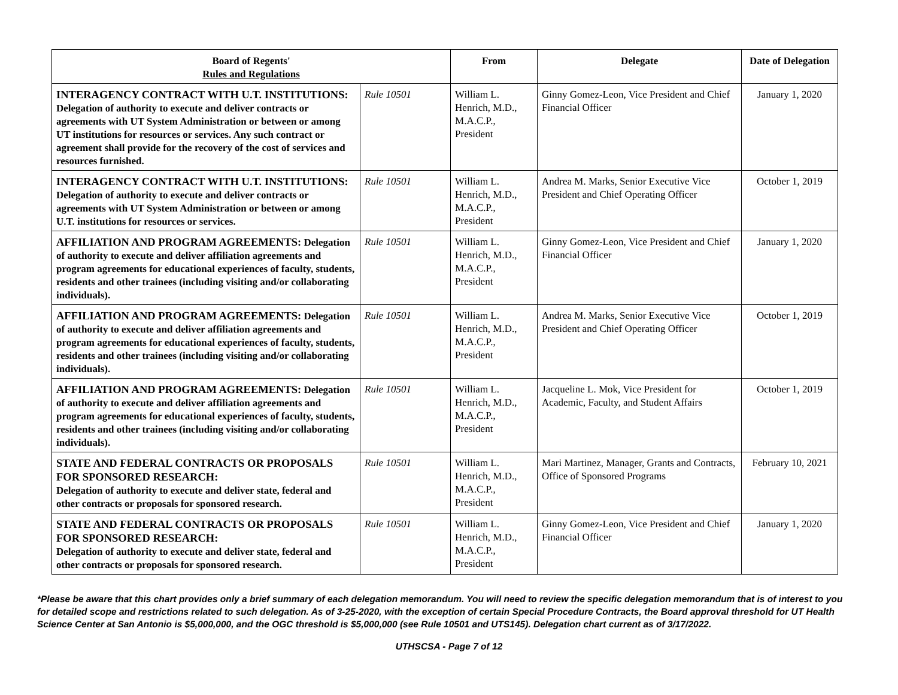| Board of Regents' Rules and Regulations | | From | Delegate | Date of Delegation |
| --- | --- | --- | --- | --- |
| INTERAGENCY CONTRACT WITH U.T. INSTITUTIONS: Delegation of authority to execute and deliver contracts or agreements with UT System Administration or between or among UT institutions for resources or services. Any such contract or agreement shall provide for the recovery of the cost of services and resources furnished. | Rule 10501 | William L. Henrich, M.D., M.A.C.P., President | Ginny Gomez-Leon, Vice President and Chief Financial Officer | January 1, 2020 |
| INTERAGENCY CONTRACT WITH U.T. INSTITUTIONS: Delegation of authority to execute and deliver contracts or agreements with UT System Administration or between or among U.T. institutions for resources or services. | Rule 10501 | William L. Henrich, M.D., M.A.C.P., President | Andrea M. Marks, Senior Executive Vice President and Chief Operating Officer | October 1, 2019 |
| AFFILIATION AND PROGRAM AGREEMENTS: Delegation of authority to execute and deliver affiliation agreements and program agreements for educational experiences of faculty, students, residents and other trainees (including visiting and/or collaborating individuals). | Rule 10501 | William L. Henrich, M.D., M.A.C.P., President | Ginny Gomez-Leon, Vice President and Chief Financial Officer | January 1, 2020 |
| AFFILIATION AND PROGRAM AGREEMENTS: Delegation of authority to execute and deliver affiliation agreements and program agreements for educational experiences of faculty, students, residents and other trainees (including visiting and/or collaborating individuals). | Rule 10501 | William L. Henrich, M.D., M.A.C.P., President | Andrea M. Marks, Senior Executive Vice President and Chief Operating Officer | October 1, 2019 |
| AFFILIATION AND PROGRAM AGREEMENTS: Delegation of authority to execute and deliver affiliation agreements and program agreements for educational experiences of faculty, students, residents and other trainees (including visiting and/or collaborating individuals). | Rule 10501 | William L. Henrich, M.D., M.A.C.P., President | Jacqueline L. Mok, Vice President for Academic, Faculty, and Student Affairs | October 1, 2019 |
| STATE AND FEDERAL CONTRACTS OR PROPOSALS FOR SPONSORED RESEARCH: Delegation of authority to execute and deliver state, federal and other contracts or proposals for sponsored research. | Rule 10501 | William L. Henrich, M.D., M.A.C.P., President | Mari Martinez, Manager, Grants and Contracts, Office of Sponsored Programs | February 10, 2021 |
| STATE AND FEDERAL CONTRACTS OR PROPOSALS FOR SPONSORED RESEARCH: Delegation of authority to execute and deliver state, federal and other contracts or proposals for sponsored research. | Rule 10501 | William L. Henrich, M.D., M.A.C.P., President | Ginny Gomez-Leon, Vice President and Chief Financial Officer | January 1, 2020 |
*Please be aware that this chart provides only a brief summary of each delegation memorandum. You will need to review the specific delegation memorandum that is of interest to you for detailed scope and restrictions related to such delegation. As of 3-25-2020, with the exception of certain Special Procedure Contracts, the Board approval threshold for UT Health Science Center at San Antonio is $5,000,000, and the OGC threshold is $5,000,000 (see Rule 10501 and UTS145). Delegation chart current as of 3/17/2022.
UTHSCSA - Page 7 of 12